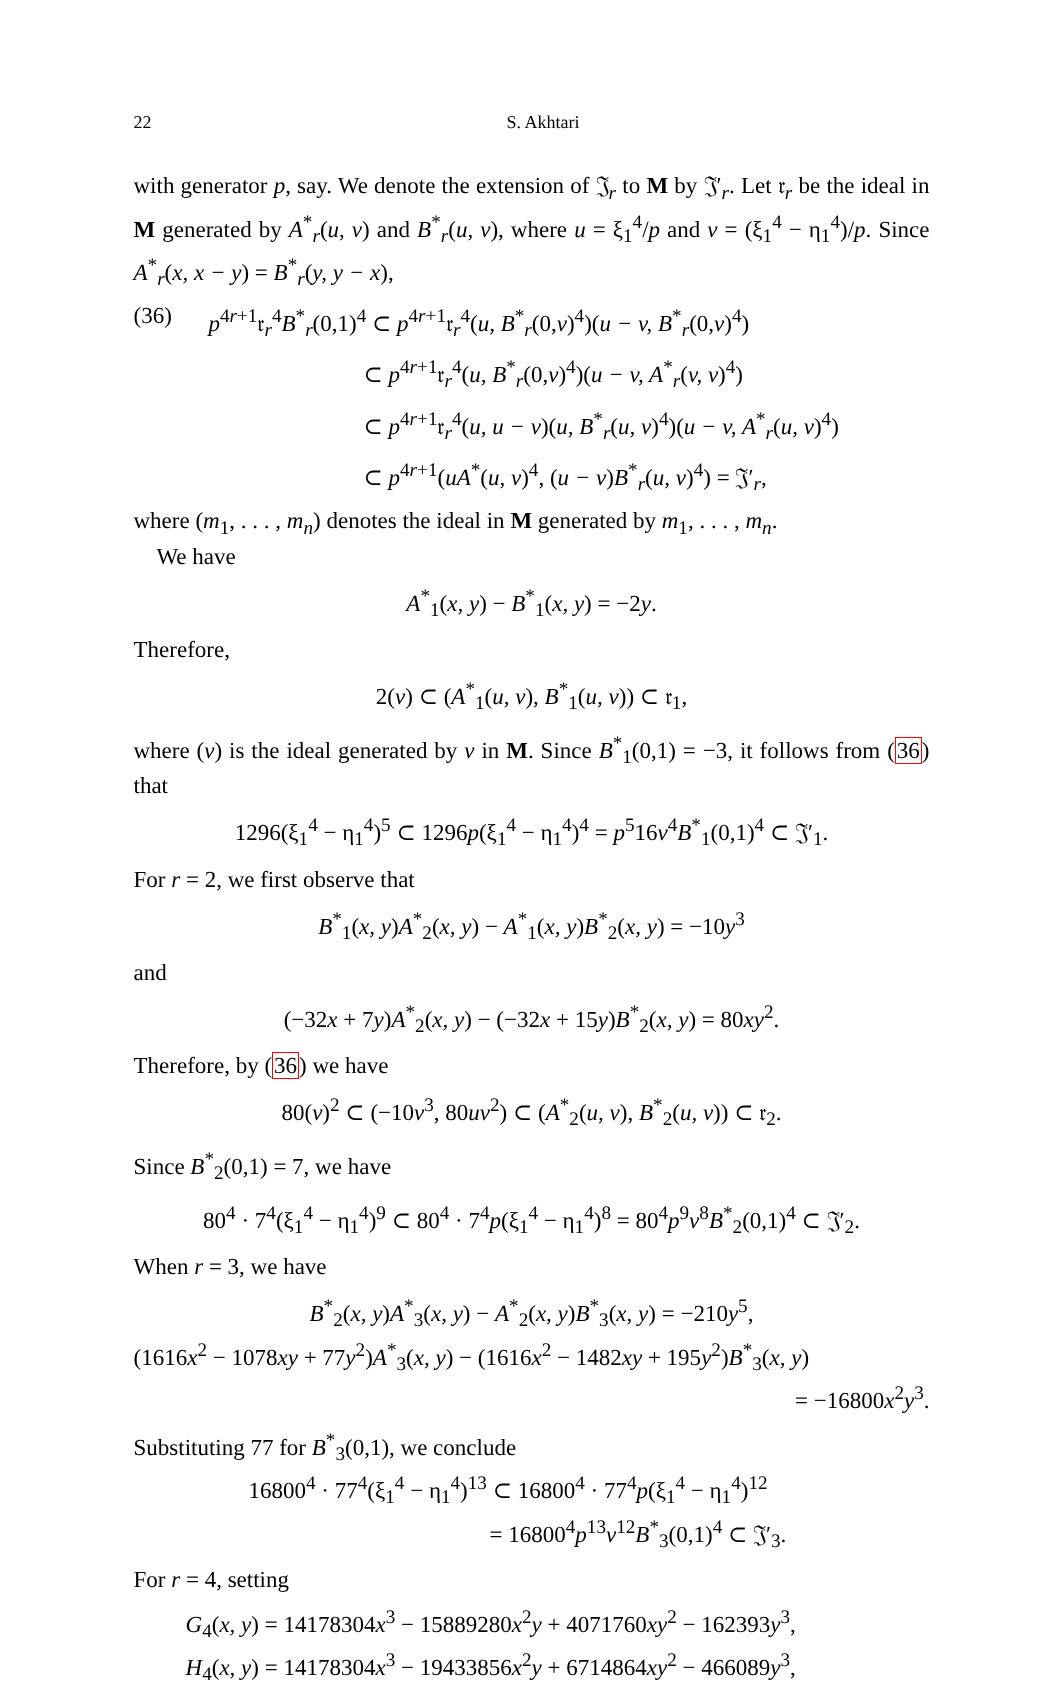22 S. Akhtari
with generator p, say. We denote the extension of 𝔍<sub>r</sub> to M by 𝔍′<sub>r</sub>. Let 𝔯<sub>r</sub> be the ideal in M generated by A<sup>*</sup><sub>r</sub>(u, v) and B<sup>*</sup><sub>r</sub>(u, v), where u = ξ<sub>1</sub><sup>4</sup>/p and v = (ξ<sub>1</sub><sup>4</sup> − η<sub>1</sub><sup>4</sup>)/p. Since A<sup>*</sup><sub>r</sub>(x, x − y) = B<sup>*</sup><sub>r</sub>(y, y − x),
(36) p<sup>4r+1</sup>𝔯<sub>r</sub><sup>4</sup>B<sup>*</sup><sub>r</sub>(0,1)<sup>4</sup> ⊂ p<sup>4r+1</sup>𝔯<sub>r</sub><sup>4</sup>(u, B<sup>*</sup><sub>r</sub>(0,v)<sup>4</sup>)(u − v, B<sup>*</sup><sub>r</sub>(0,v)<sup>4</sup>)
⊂ p<sup>4r+1</sup>𝔯<sub>r</sub><sup>4</sup>(u, B<sup>*</sup><sub>r</sub>(0,v)<sup>4</sup>)(u − v, A<sup>*</sup><sub>r</sub>(v, v)<sup>4</sup>)
⊂ p<sup>4r+1</sup>𝔯<sub>r</sub><sup>4</sup>(u, u − v)(u, B<sup>*</sup><sub>r</sub>(u, v)<sup>4</sup>)(u − v, A<sup>*</sup><sub>r</sub>(u, v)<sup>4</sup>)
⊂ p<sup>4r+1</sup>(uA<sup>*</sup>(u, v)<sup>4</sup>, (u − v)B<sup>*</sup><sub>r</sub>(u, v)<sup>4</sup>) = 𝔍′<sub>r</sub>,
where (m<sub>1</sub>, . . . , m<sub>n</sub>) denotes the ideal in M generated by m<sub>1</sub>, . . . , m<sub>n</sub>.
We have
A<sup>*</sup><sub>1</sub>(x, y) − B<sup>*</sup><sub>1</sub>(x, y) = −2y.
Therefore,
2(v) ⊂ (A<sup>*</sup><sub>1</sub>(u, v), B<sup>*</sup><sub>1</sub>(u, v)) ⊂ 𝔯<sub>1</sub>,
where (v) is the ideal generated by v in M. Since B<sup>*</sup><sub>1</sub>(0,1) = −3, it follows from (36) that
1296(ξ<sub>1</sub><sup>4</sup> − η<sub>1</sub><sup>4</sup>)<sup>5</sup> ⊂ 1296p(ξ<sub>1</sub><sup>4</sup> − η<sub>1</sub><sup>4</sup>)<sup>4</sup> = p<sup>5</sup>16v<sup>4</sup>B<sup>*</sup><sub>1</sub>(0,1)<sup>4</sup> ⊂ 𝔍′<sub>1</sub>.
For r = 2, we first observe that
B<sup>*</sup><sub>1</sub>(x, y)A<sup>*</sup><sub>2</sub>(x, y) − A<sup>*</sup><sub>1</sub>(x, y)B<sup>*</sup><sub>2</sub>(x, y) = −10y<sup>3</sup>
and
(−32x + 7y)A<sup>*</sup><sub>2</sub>(x, y) − (−32x + 15y)B<sup>*</sup><sub>2</sub>(x, y) = 80xy<sup>2</sup>.
Therefore, by (36) we have
80(v)<sup>2</sup> ⊂ (−10v<sup>3</sup>, 80uv<sup>2</sup>) ⊂ (A<sup>*</sup><sub>2</sub>(u, v), B<sup>*</sup><sub>2</sub>(u, v)) ⊂ 𝔯<sub>2</sub>.
Since B<sup>*</sup><sub>2</sub>(0,1) = 7, we have
80<sup>4</sup> · 7<sup>4</sup>(ξ<sub>1</sub><sup>4</sup> − η<sub>1</sub><sup>4</sup>)<sup>9</sup> ⊂ 80<sup>4</sup> · 7<sup>4</sup>p(ξ<sub>1</sub><sup>4</sup> − η<sub>1</sub><sup>4</sup>)<sup>8</sup> = 80<sup>4</sup>p<sup>9</sup>v<sup>8</sup>B<sup>*</sup><sub>2</sub>(0,1)<sup>4</sup> ⊂ 𝔍′<sub>2</sub>.
When r = 3, we have
B<sup>*</sup><sub>2</sub>(x, y)A<sup>*</sup><sub>3</sub>(x, y) − A<sup>*</sup><sub>2</sub>(x, y)B<sup>*</sup><sub>3</sub>(x, y) = −210y<sup>5</sup>,
(1616x<sup>2</sup> − 1078xy + 77y<sup>2</sup>)A<sup>*</sup><sub>3</sub>(x, y) − (1616x<sup>2</sup> − 1482xy + 195y<sup>2</sup>)B<sup>*</sup><sub>3</sub>(x, y)
= −16800x<sup>2</sup>y<sup>3</sup>.
Substituting 77 for B<sup>*</sup><sub>3</sub>(0,1), we conclude
16800<sup>4</sup> · 77<sup>4</sup>(ξ<sub>1</sub><sup>4</sup> − η<sub>1</sub><sup>4</sup>)<sup>13</sup> ⊂ 16800<sup>4</sup> · 77<sup>4</sup>p(ξ<sub>1</sub><sup>4</sup> − η<sub>1</sub><sup>4</sup>)<sup>12</sup>
= 16800<sup>4</sup>p<sup>13</sup>v<sup>12</sup>B<sup>*</sup><sub>3</sub>(0,1)<sup>4</sup> ⊂ 𝔍′<sub>3</sub>.
For r = 4, setting
G<sub>4</sub>(x, y) = 14178304x<sup>3</sup> − 15889280x<sup>2</sup>y + 4071760xy<sup>2</sup> − 162393y<sup>3</sup>,
H<sub>4</sub>(x, y) = 14178304x<sup>3</sup> − 19433856x<sup>2</sup>y + 6714864xy<sup>2</sup> − 466089y<sup>3</sup>,